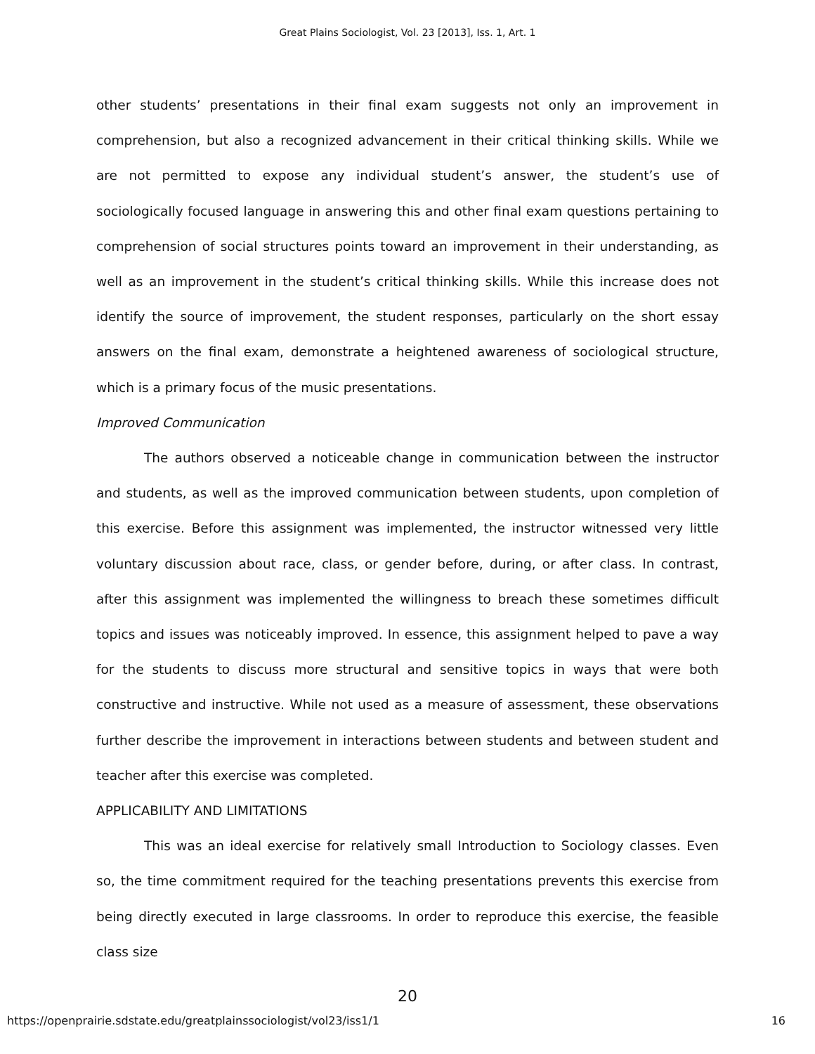Great Plains Sociologist, Vol. 23 [2013], Iss. 1, Art. 1
other students’ presentations in their final exam suggests not only an improvement in comprehension, but also a recognized advancement in their critical thinking skills. While we are not permitted to expose any individual student’s answer, the student’s use of sociologically focused language in answering this and other final exam questions pertaining to comprehension of social structures points toward an improvement in their understanding, as well as an improvement in the student’s critical thinking skills. While this increase does not identify the source of improvement, the student responses, particularly on the short essay answers on the final exam, demonstrate a heightened awareness of sociological structure, which is a primary focus of the music presentations.
Improved Communication
The authors observed a noticeable change in communication between the instructor and students, as well as the improved communication between students, upon completion of this exercise. Before this assignment was implemented, the instructor witnessed very little voluntary discussion about race, class, or gender before, during, or after class. In contrast, after this assignment was implemented the willingness to breach these sometimes difficult topics and issues was noticeably improved. In essence, this assignment helped to pave a way for the students to discuss more structural and sensitive topics in ways that were both constructive and instructive. While not used as a measure of assessment, these observations further describe the improvement in interactions between students and between student and teacher after this exercise was completed.
APPLICABILITY AND LIMITATIONS
This was an ideal exercise for relatively small Introduction to Sociology classes. Even so, the time commitment required for the teaching presentations prevents this exercise from being directly executed in large classrooms. In order to reproduce this exercise, the feasible class size
20
https://openprairie.sdstate.edu/greatplainssociologist/vol23/iss1/1 16